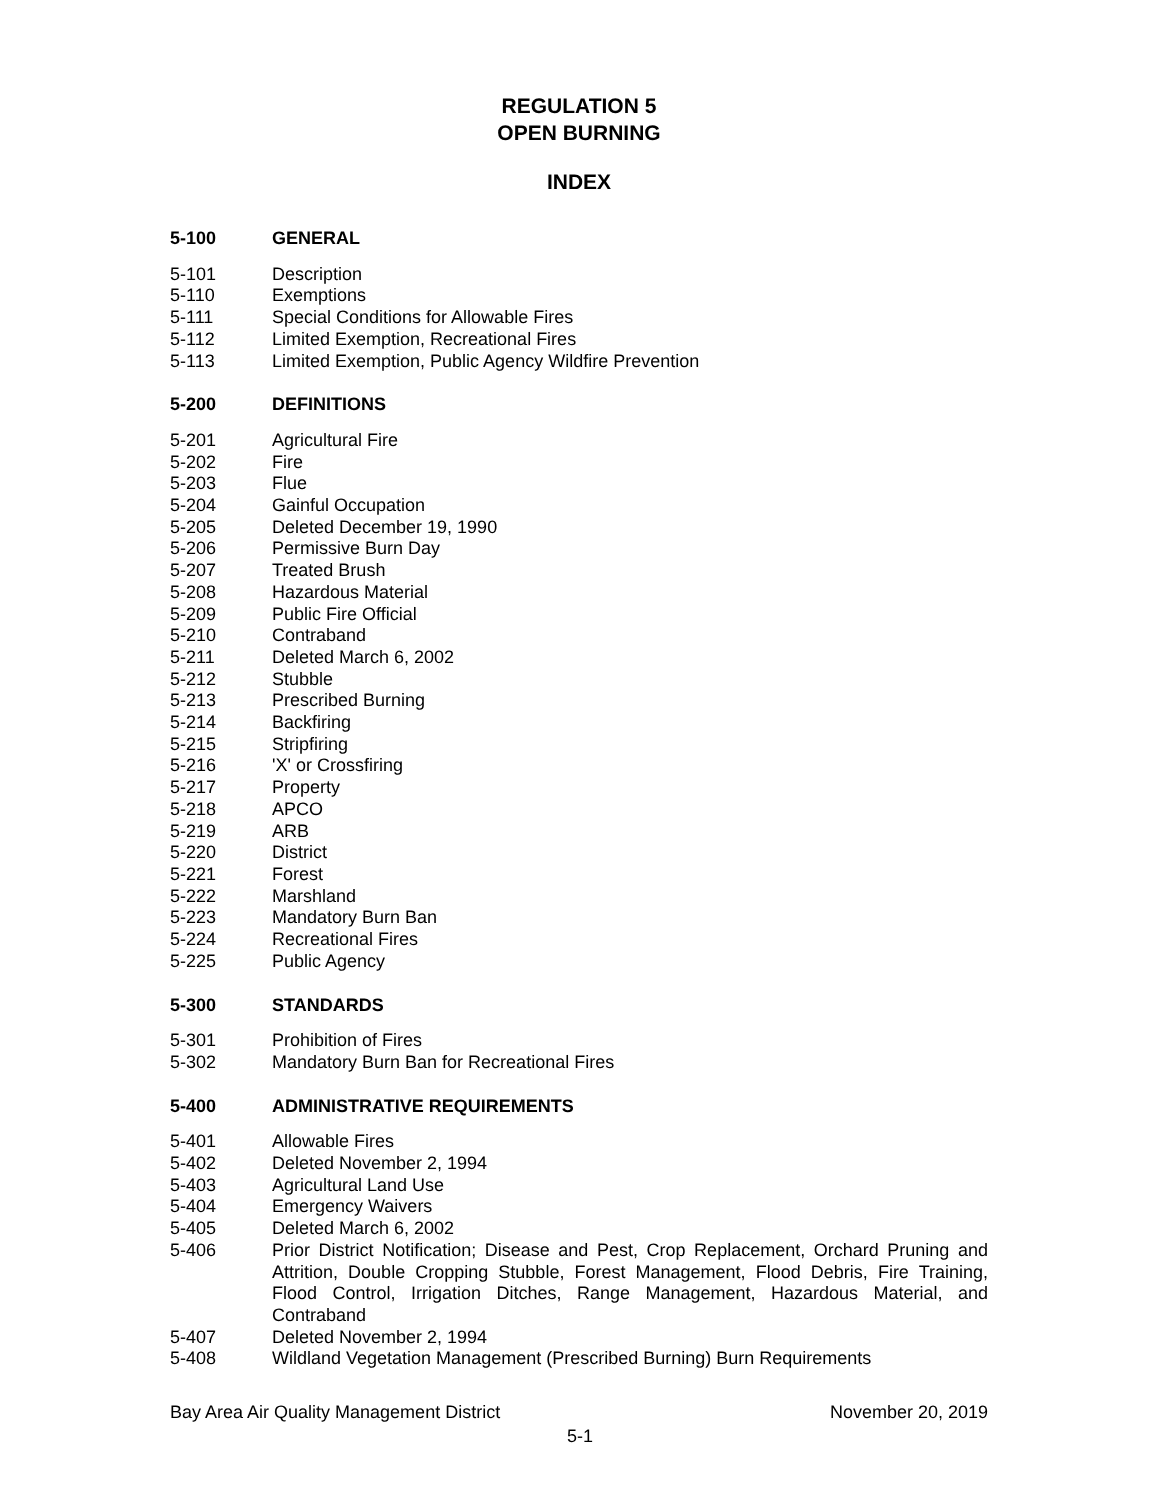REGULATION 5
OPEN BURNING
INDEX
5-100 GENERAL
5-101 Description
5-110 Exemptions
5-111 Special Conditions for Allowable Fires
5-112 Limited Exemption, Recreational Fires
5-113 Limited Exemption, Public Agency Wildfire Prevention
5-200 DEFINITIONS
5-201 Agricultural Fire
5-202 Fire
5-203 Flue
5-204 Gainful Occupation
5-205 Deleted December 19, 1990
5-206 Permissive Burn Day
5-207 Treated Brush
5-208 Hazardous Material
5-209 Public Fire Official
5-210 Contraband
5-211 Deleted March 6, 2002
5-212 Stubble
5-213 Prescribed Burning
5-214 Backfiring
5-215 Stripfiring
5-216 'X' or Crossfiring
5-217 Property
5-218 APCO
5-219 ARB
5-220 District
5-221 Forest
5-222 Marshland
5-223 Mandatory Burn Ban
5-224 Recreational Fires
5-225 Public Agency
5-300 STANDARDS
5-301 Prohibition of Fires
5-302 Mandatory Burn Ban for Recreational Fires
5-400 ADMINISTRATIVE REQUIREMENTS
5-401 Allowable Fires
5-402 Deleted November 2, 1994
5-403 Agricultural Land Use
5-404 Emergency Waivers
5-405 Deleted March 6, 2002
5-406 Prior District Notification; Disease and Pest, Crop Replacement, Orchard Pruning and Attrition, Double Cropping Stubble, Forest Management, Flood Debris, Fire Training, Flood Control, Irrigation Ditches, Range Management, Hazardous Material, and Contraband
5-407 Deleted November 2, 1994
5-408 Wildland Vegetation Management (Prescribed Burning) Burn Requirements
Bay Area Air Quality Management District November 20, 2019
5-1